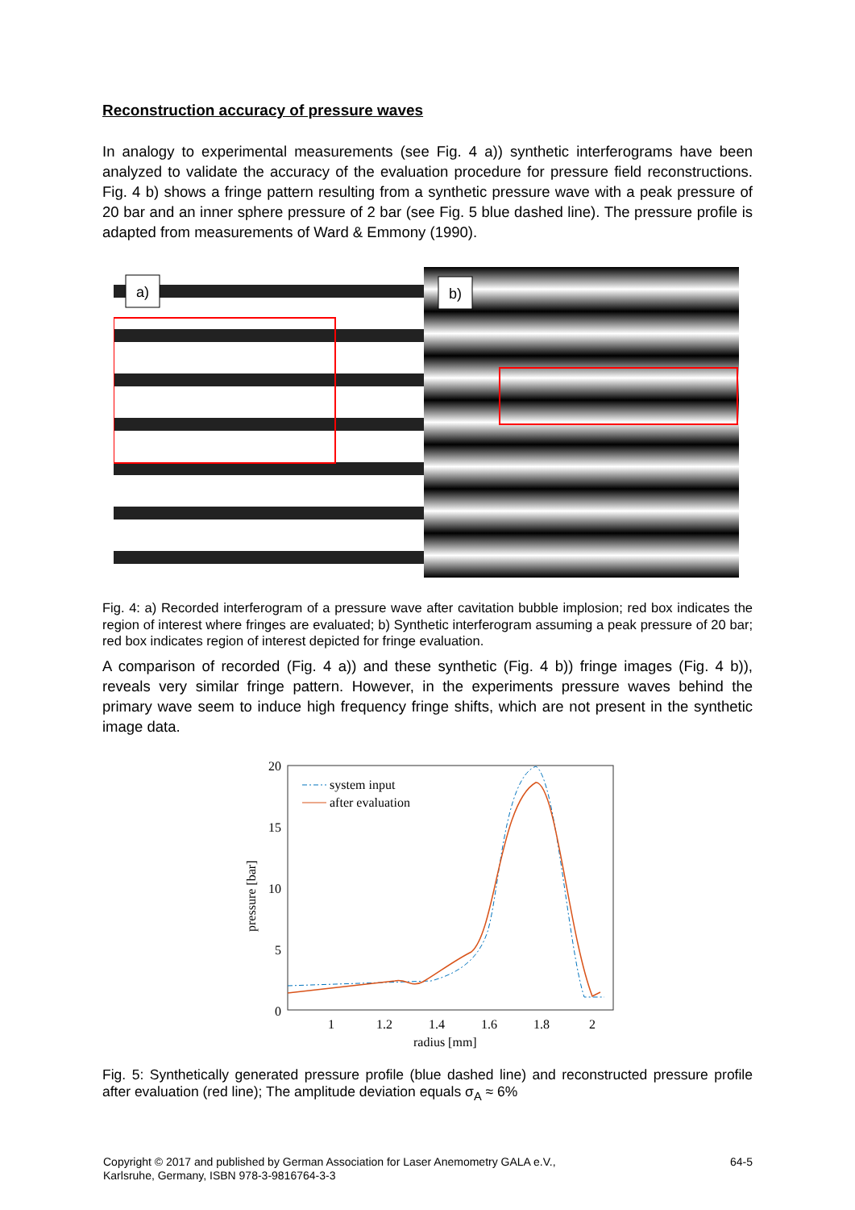Reconstruction accuracy of pressure waves
In analogy to experimental measurements (see Fig. 4 a)) synthetic interferograms have been analyzed to validate the accuracy of the evaluation procedure for pressure field reconstructions. Fig. 4 b) shows a fringe pattern resulting from a synthetic pressure wave with a peak pressure of 20 bar and an inner sphere pressure of 2 bar (see Fig. 5 blue dashed line). The pressure profile is adapted from measurements of Ward & Emmony (1990).
a)
b)
Fig. 4: a) Recorded interferogram of a pressure wave after cavitation bubble implosion; red box indicates the region of interest where fringes are evaluated; b) Synthetic interferogram assuming a peak pressure of 20 bar; red box indicates region of interest depicted for fringe evaluation.
A comparison of recorded (Fig. 4 a)) and these synthetic (Fig. 4 b)) fringe images (Fig. 4 b)), reveals very similar fringe pattern. However, in the experiments pressure waves behind the primary wave seem to induce high frequency fringe shifts, which are not present in the synthetic image data.
20
15
10
5
0
1
1.2
1.4
1.6
1.8
2
radius [mm]
pressure [bar]
system input
after evaluation
Fig. 5: Synthetically generated pressure profile (blue dashed line) and reconstructed pressure profile after evaluation (red line); The amplitude deviation equals σ<sub>A</sub> ≈ 6%
Copyright © 2017 and published by German Association for Laser Anemometry GALA e.V.,
Karlsruhe, Germany, ISBN 978-3-9816764-3-3
64-5